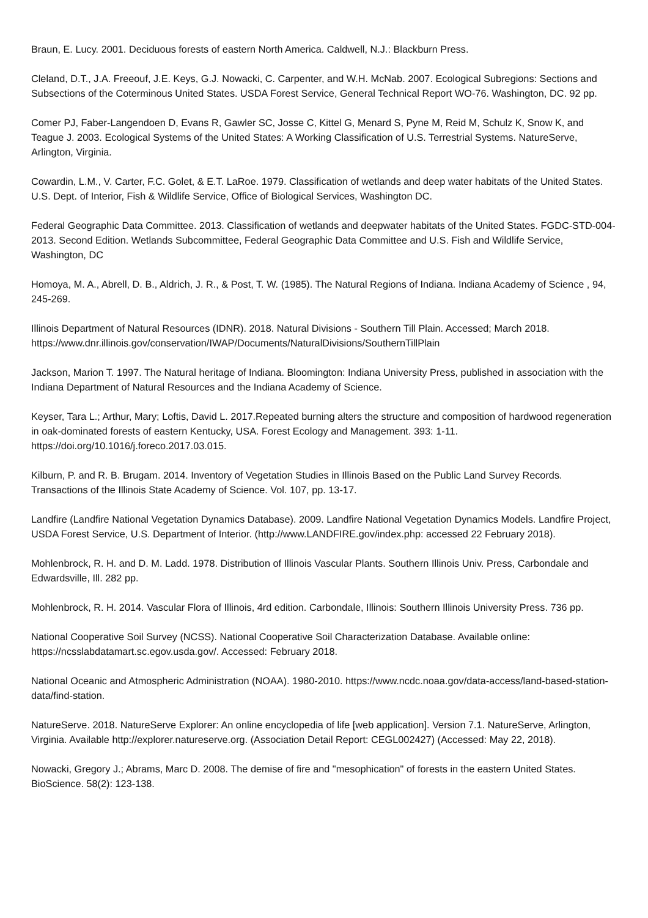Braun, E. Lucy. 2001. Deciduous forests of eastern North America. Caldwell, N.J.: Blackburn Press.
Cleland, D.T., J.A. Freeouf, J.E. Keys, G.J. Nowacki, C. Carpenter, and W.H. McNab. 2007. Ecological Subregions: Sections and Subsections of the Coterminous United States. USDA Forest Service, General Technical Report WO-76. Washington, DC. 92 pp.
Comer PJ, Faber-Langendoen D, Evans R, Gawler SC, Josse C, Kittel G, Menard S, Pyne M, Reid M, Schulz K, Snow K, and Teague J. 2003. Ecological Systems of the United States: A Working Classification of U.S. Terrestrial Systems. NatureServe, Arlington, Virginia.
Cowardin, L.M., V. Carter, F.C. Golet, & E.T. LaRoe. 1979. Classification of wetlands and deep water habitats of the United States. U.S. Dept. of Interior, Fish & Wildlife Service, Office of Biological Services, Washington DC.
Federal Geographic Data Committee. 2013. Classification of wetlands and deepwater habitats of the United States. FGDC-STD-004-2013. Second Edition. Wetlands Subcommittee, Federal Geographic Data Committee and U.S. Fish and Wildlife Service, Washington, DC
Homoya, M. A., Abrell, D. B., Aldrich, J. R., & Post, T. W. (1985). The Natural Regions of Indiana. Indiana Academy of Science , 94, 245-269.
Illinois Department of Natural Resources (IDNR). 2018. Natural Divisions - Southern Till Plain. Accessed; March 2018.
https://www.dnr.illinois.gov/conservation/IWAP/Documents/NaturalDivisions/SouthernTillPlain
Jackson, Marion T. 1997. The Natural heritage of Indiana. Bloomington: Indiana University Press, published in association with the Indiana Department of Natural Resources and the Indiana Academy of Science.
Keyser, Tara L.; Arthur, Mary; Loftis, David L. 2017.Repeated burning alters the structure and composition of hardwood regeneration in oak-dominated forests of eastern Kentucky, USA. Forest Ecology and Management. 393: 1-11. https://doi.org/10.1016/j.foreco.2017.03.015.
Kilburn, P. and R. B. Brugam. 2014. Inventory of Vegetation Studies in Illinois Based on the Public Land Survey Records. Transactions of the Illinois State Academy of Science. Vol. 107, pp. 13-17.
Landfire (Landfire National Vegetation Dynamics Database). 2009. Landfire National Vegetation Dynamics Models. Landfire Project, USDA Forest Service, U.S. Department of Interior. (http://www.LANDFIRE.gov/index.php: accessed 22 February 2018).
Mohlenbrock, R. H. and D. M. Ladd. 1978. Distribution of Illinois Vascular Plants. Southern Illinois Univ. Press, Carbondale and Edwardsville, Ill. 282 pp.
Mohlenbrock, R. H. 2014. Vascular Flora of Illinois, 4rd edition. Carbondale, Illinois: Southern Illinois University Press. 736 pp.
National Cooperative Soil Survey (NCSS). National Cooperative Soil Characterization Database. Available online: https://ncsslabdatamart.sc.egov.usda.gov/. Accessed: February 2018.
National Oceanic and Atmospheric Administration (NOAA). 1980-2010. https://www.ncdc.noaa.gov/data-access/land-based-station-data/find-station.
NatureServe. 2018. NatureServe Explorer: An online encyclopedia of life [web application]. Version 7.1. NatureServe, Arlington, Virginia. Available http://explorer.natureserve.org. (Association Detail Report: CEGL002427) (Accessed: May 22, 2018).
Nowacki, Gregory J.; Abrams, Marc D. 2008. The demise of fire and "mesophication" of forests in the eastern United States. BioScience. 58(2): 123-138.